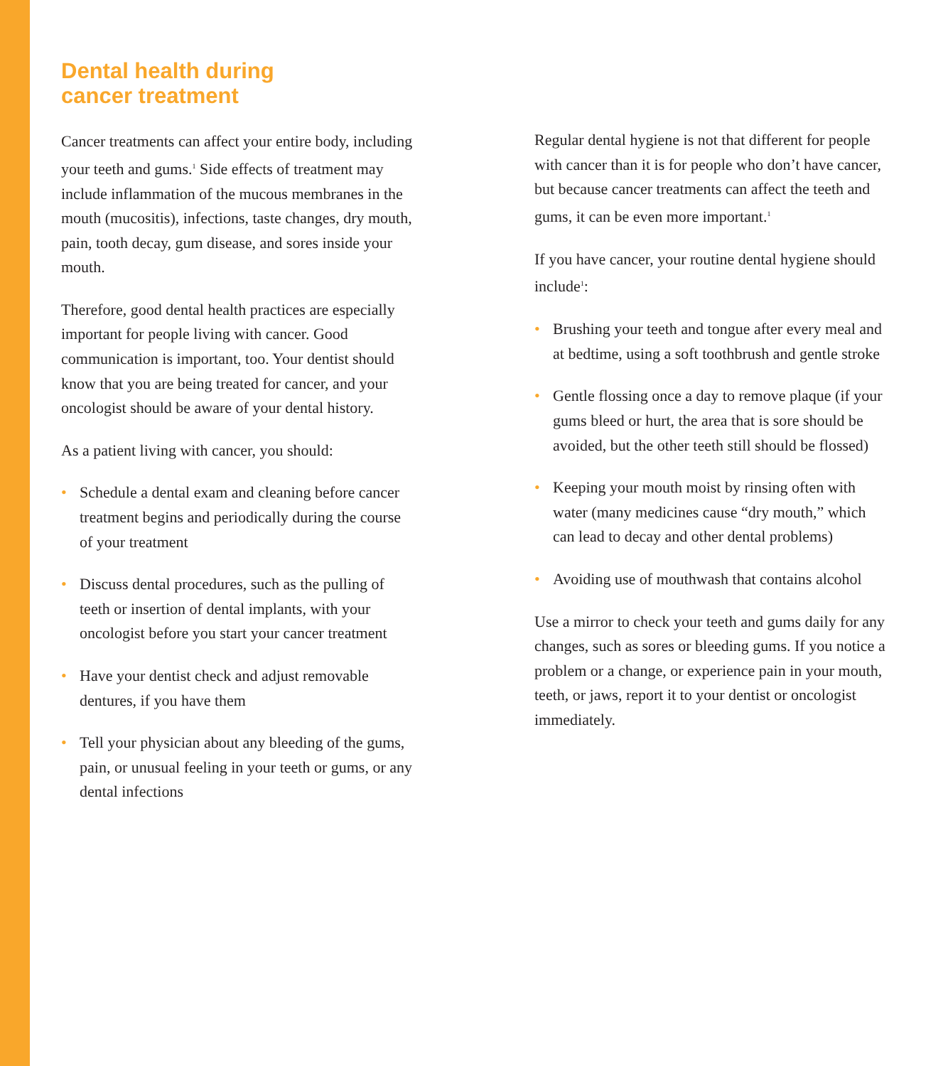Dental health during
cancer treatment
Cancer treatments can affect your entire body, including your teeth and gums.<sup>1</sup> Side effects of treatment may include inflammation of the mucous membranes in the mouth (mucositis), infections, taste changes, dry mouth, pain, tooth decay, gum disease, and sores inside your mouth.
Therefore, good dental health practices are especially important for people living with cancer. Good communication is important, too. Your dentist should know that you are being treated for cancer, and your oncologist should be aware of your dental history.
As a patient living with cancer, you should:
• Schedule a dental exam and cleaning before cancer treatment begins and periodically during the course of your treatment
• Discuss dental procedures, such as the pulling of teeth or insertion of dental implants, with your oncologist before you start your cancer treatment
• Have your dentist check and adjust removable dentures, if you have them
• Tell your physician about any bleeding of the gums, pain, or unusual feeling in your teeth or gums, or any dental infections
Regular dental hygiene is not that different for people with cancer than it is for people who don’t have cancer, but because cancer treatments can affect the teeth and gums, it can be even more important.<sup>1</sup>
If you have cancer, your routine dental hygiene should include<sup>1</sup>:
• Brushing your teeth and tongue after every meal and at bedtime, using a soft toothbrush and gentle stroke
• Gentle flossing once a day to remove plaque (if your gums bleed or hurt, the area that is sore should be avoided, but the other teeth still should be flossed)
• Keeping your mouth moist by rinsing often with water (many medicines cause “dry mouth,” which can lead to decay and other dental problems)
• Avoiding use of mouthwash that contains alcohol
Use a mirror to check your teeth and gums daily for any changes, such as sores or bleeding gums. If you notice a problem or a change, or experience pain in your mouth, teeth, or jaws, report it to your dentist or oncologist immediately.